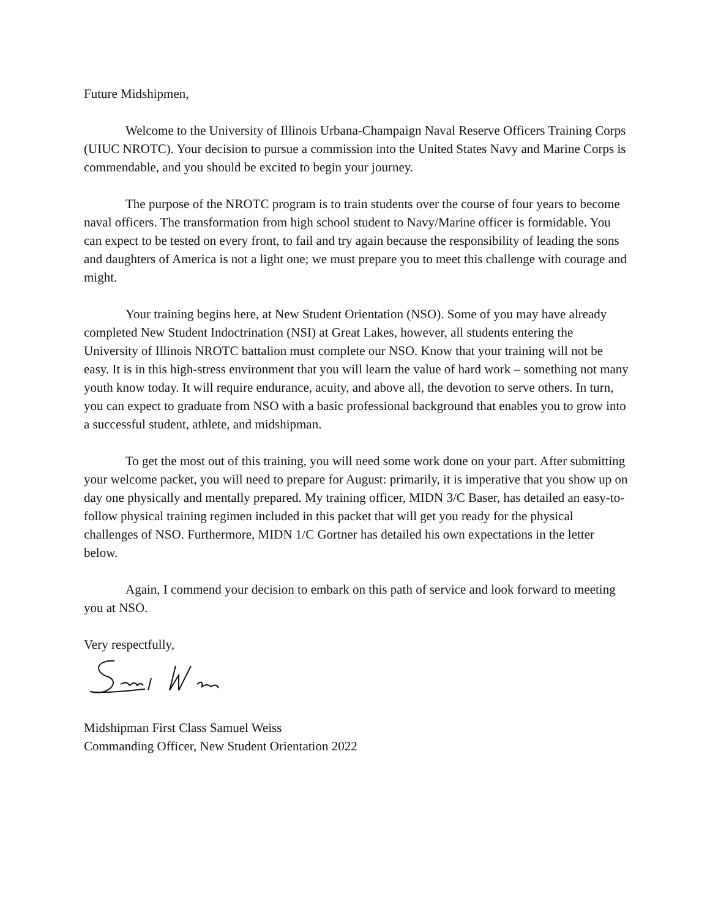Future Midshipmen,
Welcome to the University of Illinois Urbana-Champaign Naval Reserve Officers Training Corps (UIUC NROTC). Your decision to pursue a commission into the United States Navy and Marine Corps is commendable, and you should be excited to begin your journey.
The purpose of the NROTC program is to train students over the course of four years to become naval officers. The transformation from high school student to Navy/Marine officer is formidable. You can expect to be tested on every front, to fail and try again because the responsibility of leading the sons and daughters of America is not a light one; we must prepare you to meet this challenge with courage and might.
Your training begins here, at New Student Orientation (NSO). Some of you may have already completed New Student Indoctrination (NSI) at Great Lakes, however, all students entering the University of Illinois NROTC battalion must complete our NSO. Know that your training will not be easy. It is in this high-stress environment that you will learn the value of hard work – something not many youth know today. It will require endurance, acuity, and above all, the devotion to serve others. In turn, you can expect to graduate from NSO with a basic professional background that enables you to grow into a successful student, athlete, and midshipman.
To get the most out of this training, you will need some work done on your part. After submitting your welcome packet, you will need to prepare for August: primarily, it is imperative that you show up on day one physically and mentally prepared. My training officer, MIDN 3/C Baser, has detailed an easy-to-follow physical training regimen included in this packet that will get you ready for the physical challenges of NSO. Furthermore, MIDN 1/C Gortner has detailed his own expectations in the letter below.
Again, I commend your decision to embark on this path of service and look forward to meeting you at NSO.
Very respectfully,
Midshipman First Class Samuel Weiss
Commanding Officer, New Student Orientation 2022